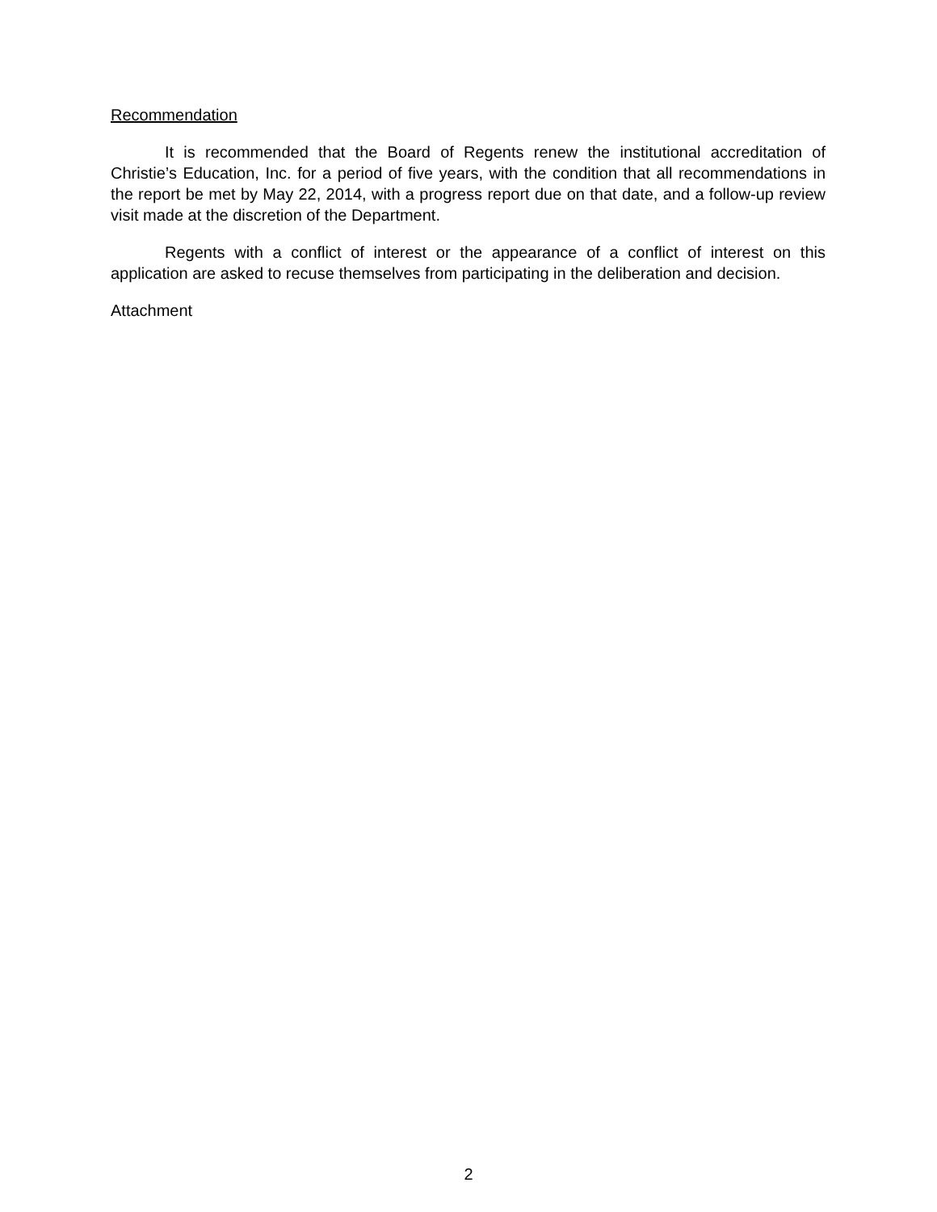Recommendation
It is recommended that the Board of Regents renew the institutional accreditation of Christie’s Education, Inc. for a period of five years, with the condition that all recommendations in the report be met by May 22, 2014, with a progress report due on that date, and a follow-up review visit made at the discretion of the Department.
Regents with a conflict of interest or the appearance of a conflict of interest on this application are asked to recuse themselves from participating in the deliberation and decision.
Attachment
2